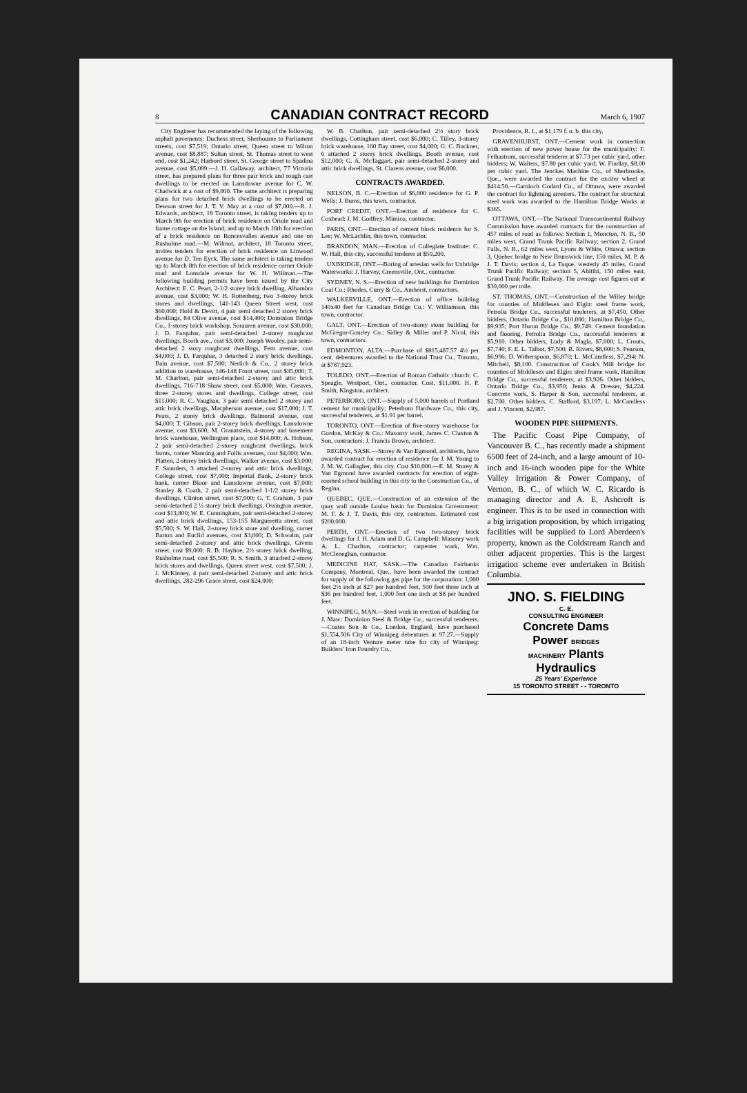8
CANADIAN CONTRACT RECORD
March 6, 1907
City Engineer has recommended the laying of the following asphalt pavements: Duchess street, Sherbourne to Parliament streets, cost $7,519; Ontario street, Queen street to Wilton avenue, cost $8,887; Sultan street, St. Thomas street to west end, cost $1,242; Harbord street, St. George street to Spadina avenue, cost $5,099.—J. H. Gallaway, architect, 77 Victoria street, has prepared plans for three pair brick and rough cast dwellings to be erected on Lansdowne avenue for C. W. Chadwick at a cost of $9,000. The same architect is preparing plans for two detached brick dwellings to be erected on Dewson street for J. T. V. May at a cost of $7,000.—R. J. Edwards, architect, 18 Toronto street, is taking tenders up to March 9th for erection of brick residence on Oriole road and frame cottage on the Island, and up to March 16th for erection of a brick residence on Roncesvalles avenue and one on Rusholme road.—M. Wilmot, architect, 18 Toronto street, invites tenders for erection of brick residence on Linwood avenue for D. Ten Eyck. The same architect is taking tenders up to March 8th for erection of brick residence corner Oriole road and Lonsdale avenue for W. H. Willman.—The following building permits have been issued by the City Architect: E. C. Peart, 2-1/2 storey brick dwelling, Alhambra avenue, cost $3,000; W. H. Rottenberg, two 3-storey brick stores and dwellings, 141-143 Queen Street west, cost $60,000; Hold & Devitt, 4 pair semi detached 2 storey brick dwellings, 84 Olive avenue, cost $14,400; Dominion Bridge Co., 1-storey brick workshop, Sorauren avenue, cost $30,000; J. D. Farquhar, pair semi-detached 2-storey roughcast dwellings, Booth ave., cost $3,000; Joseph Wooley, pair semi-detached 2 story roughcast dwellings, Fern avenue, cost $4,000; J. D. Farquhar, 3 detached 2 story brick dwellings, Bain avenue, cost $7,500; Nerlich & Co., 2 storey brick addition to warehouse, 146-148 Front street, cost $35,000; T. M. Charlton, pair semi-detached 2-storey and attic brick dwellings, 716-718 Shaw street, cost $5,000; Wm. Greaves, three 2-storey stores and dwellings, College street, cost $11,000; R. C. Vaughan, 3 pair semi detached 2 storey and attic brick dwellings, Macpherson avenue, cost $17,000; J. T. Pears, 2 storey brick dwellings, Balmoral avenue, cost $4,000; T. Gibson, pair 2-storey brick dwellings, Lansdowne avenue, cost $3,600; M. Granatstein, 4-storey and basement brick warehouse, Wellington place, cost $14,000; A. Hobson, 2 pair semi-detached 2-storey roughcast dwellings, brick fronts, corner Manning and Follis avenues, cost $4,000; Wm. Platten, 2-storey brick dwellings, Walker avenue, cost $3,000; F. Saunders, 3 attached 2-storey and attic brick dwellings, College street, cost $7,000; Imperial Bank, 2-storey brick bank, corner Bloor and Lansdowne avenue, cost $7,000; Stanley & Coath, 2 pair semi-detached 1-1/2 storey brick dwellings, Clinton street, cost $7,000; G. T. Graham, 3 pair semi-detached 2 ½ storey brick dwellings, Ossington avenue, cost $13,800; W. E. Cunningham, pair semi-detached 2-storey and attic brick dwellings, 153-155 Margueretta street, cost $5,500; S. W. Hall, 2-storey brick store and dwelling, corner Barton and Euclid avenues, cost $3,000; D. Schwalm, pair semi-detached 2-storey and attic brick dwellings, Givens street, cost $9,000; R. B. Hayhoe, 2½ storey brick dwelling, Rusholme road, cost $5,500; R. S. Smith, 3 attached 2-storey brick stores and dwellings, Queen street west, cost $7,500; J. J. McKinney, 4 pair semi-detached 2-storey and attic brick dwellings, 282-296 Grace street, cost $24,000;
W. B. Charlton, pair semi-detached 2½ story brick dwellings, Cottingham street, cost $6,000; C. Tilley, 3-storey brick warehouse, 160 Bay street, cost $4,000; G. C. Buckner, 6 attached 2 storey brick dwellings, Booth avenue, cost $12,000; G. A. McTaggart, pair semi-detached 2-storey and attic brick dwellings, St. Clarens avenue, cost $6,000.
CONTRACTS AWARDED.
NELSON, B. C.—Erection of $6,000 residence for G. P. Wells: J. Burns, this town, contractor.
PORT CREDIT, ONT.—Erection of residence for C. Coxhead: J. M. Godfrey, Mimico, contractor.
PARIS, ONT.—Erection of cement block residence for S. Lee; W. McLachlin, this town, contractor.
BRANDON, MAN.—Erection of Collegiate Institute: C. W. Hall, this city, successful tenderer at $50,200.
UXBRIDGE, ONT.—Boring of artesian wells for Uxbridge Waterworks: J. Harvey, Greensville, Ont., contractor.
SYDNEY, N. S.—Erection of new buildings for Dominion Coal Co.: Rhodes, Curry & Co., Amherst, contractors.
WALKERVILLE, ONT.—Erection of office building 140x40 feet for Canadian Bridge Co.: V. Williamson, this town, contractor.
GALT, ONT.—Erection of two-storey stone building for McGregor-Gourley Co.: Sidley & Miller and P. Nicol, this town, contractors.
EDMONTON, ALTA.—Purchase of $815,487.57 4½ per cent. debentures awarded to the National Trust Co., Toronto, at $787,923.
TOLEDO, ONT.—Erection of Roman Catholic church: C. Speagle, Westport, Ont., contractor. Cost, $11,000. H. P. Smith, Kingston, architect.
PETERBORO, ONT.—Supply of 5,000 barrels of Portland cement for municipality; Peterboro Hardware Co., this city, successful tenderers, at $1.91 per barrel.
TORONTO, ONT.—Erection of five-storey warehouse for Gordon, McKay & Co.: Masonry work, James C. Claxton & Son, contractors; J. Francis Brown, architect.
REGINA, SASK.—Storey & Van Egmond, architects, have awarded contract for erection of residence for J. M. Young to J. M. W. Gallagher, this city. Cost $10,000.—E. M. Storey & Van Egmond have awarded contracts for erection of eight-roomed school building in this city to the Construction Co., of Regina.
QUEBEC, QUE.—Construction of an extension of the quay wall outside Louise basin for Dominion Government: M. F. & J. T. Davis, this city, contractors. Estimated cost $200,000.
PERTH, ONT.—Erection of two two-storey brick dwellings for J. H. Adam and D. G. Campbell: Masonry work A. L. Charlton, contractor; carpenter work, Wm. McCleneghan, contractor.
MEDICINE HAT, SASK.—The Canadian Fairbanks Company, Montreal, Que., have been awarded the contract for supply of the following gas pipe for the corporation: 1,000 feet 2½ inch at $27 per hundred feet, 500 feet three inch at $36 per hundred feet, 1,000 feet one inch at $8 per hundred feet.
WINNIPEG, MAN.—Steel work in erection of building for J. Maw: Dominion Steel & Bridge Co., successful tenderers.—Coates Son & Co., London, England, have purchased $1,554,506 City of Winnipeg debentures at 97.27.—Supply of an 18-inch Venture meter tube for city of Winnipeg: Builders' Iron Foundry Co.,
Providence, R. I., at $1,179 f. o. b. this city.
GRAVENHURST, ONT.—Cement work in connection with erection of new power house for the municipality: F. Felhastrom, successful tenderer at $7.73 per cubic yard, other bidders; W. Walters, $7.80 per cubic yard; W. Findlay, $8.00 per cubic yard. The Jenckes Machine Co., of Sherbrooke, Que., were awarded the contract for the exciter wheel at $414.50.—Garnioch Godard Co., of Ottawa, were awarded the contract for lightning arresters. The contract for structural steel work was awarded to the Hamilton Bridge Works at $365.
OTTAWA, ONT.—The National Transcontinental Railway Commission have awarded contracts for the construction of 457 miles of road as follows: Section 1, Moncton, N. B., 50 miles west, Grand Trunk Pacific Railway; section 2, Grand Falls, N. B., 62 miles west, Lyons & White, Ottawa; section 3, Quebec bridge to New Brunswick line, 150 miles, M. P. & J. T. Davis; section 4, La Tuque, westerly 45 miles, Grand Trunk Pacific Railway; section 5, Abitibi, 150 miles east, Grand Trunk Pacific Railway. The average cost figures out at $30,000 per mile.
ST. THOMAS, ONT.—Construction of the Willey bridge for counties of Middlesex and Elgin: steel frame work, Petrolia Bridge Co., successful tenderers, at $7,450. Other bidders, Ontario Bridge Co., $10,000; Hamilton Bridge Co., $9,935; Port Huron Bridge Co., $9,749. Cement foundation and flooring, Petrolia Bridge Co., successful tenderers at $5,910. Other bidders, Ludy & Magla, $7,000; L. Crouts, $7,740; F. E. L. Talbot, $7,500; R. Rivers, $8,600; S. Pearson, $6,996; D. Witherspoon, $6,870; L. McCandless, $7,294; N. Mitchell, $8,100. Construction of Cook's Mill bridge for counties of Middlesex and Elgin: steel frame work, Hamilton Bridge Co., successful tenderers, at $3,926. Other bidders, Ontario Bridge Co., $3,950; Jenks & Dresser, $4,224. Concrete work, S. Harper & Son, successful tenderers, at $2,700. Other bidders, C. Stafford, $3,197; L. McCandless and J. Vincent, $2,987.
WOODEN PIPE SHIPMENTS.
The Pacific Coast Pipe Company, of Vancouver B. C., has recently made a shipment 6500 feet of 24-inch, and a large amount of 10-inch and 16-inch wooden pipe for the White Valley Irrigation & Power Company, of Vernon, B. C., of which W. C. Ricardo is managing director and A. E. Ashcroft is engineer. This is to be used in connection with a big irrigation proposition, by which irrigating facilities will be supplied to Lord Aberdeen's property, known as the Coldstream Ranch and other adjacent properties. This is the largest irrigation scheme ever undertaken in British Columbia.
JNO. S. FIELDING
C. E.
CONSULTING ENGINEER
Concrete Dams
Power BRIDGES
MACHINERY Plants
Hydraulics
25 Years' Experience
15 TORONTO STREET - - TORONTO